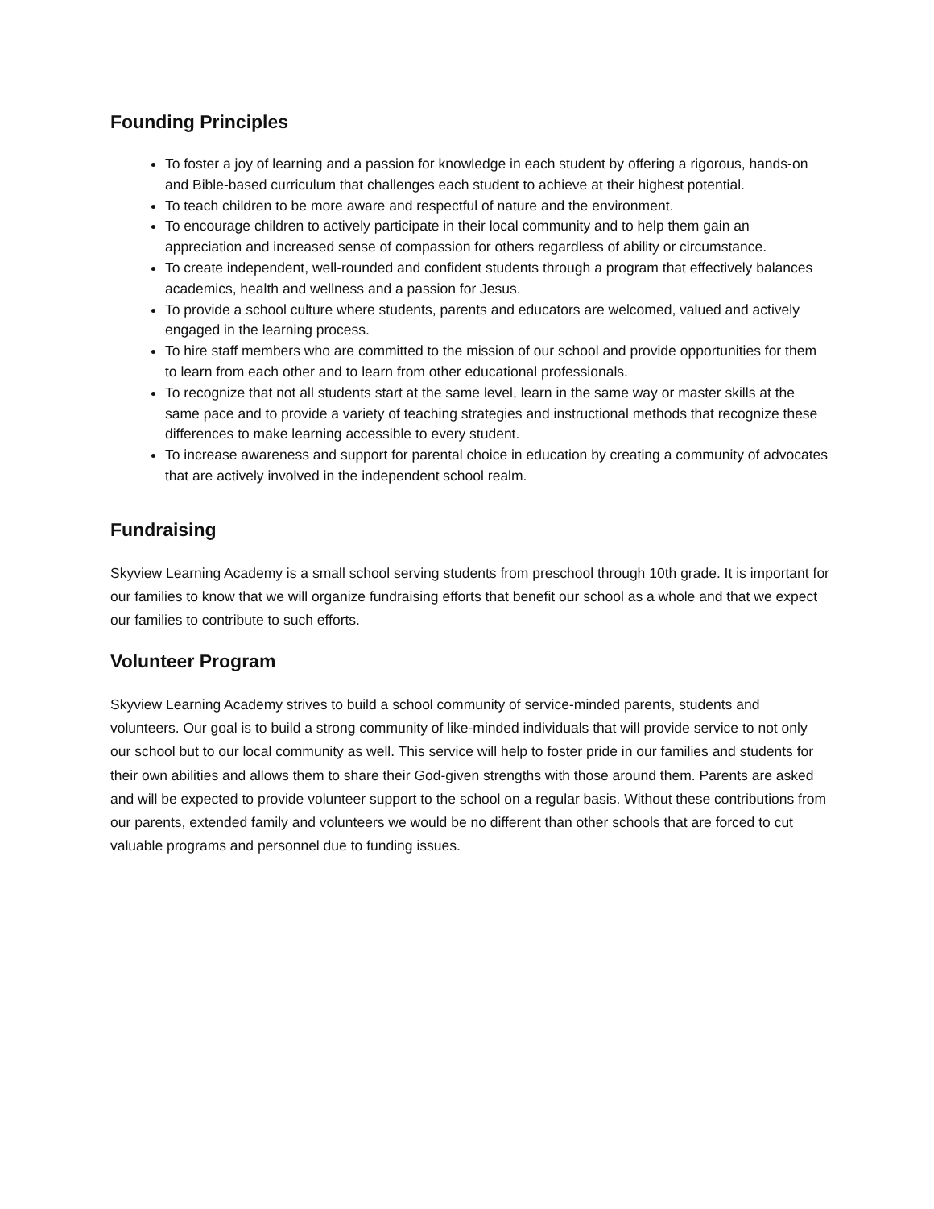Founding Principles
To foster a joy of learning and a passion for knowledge in each student by offering a rigorous, hands-on and Bible-based curriculum that challenges each student to achieve at their highest potential.
To teach children to be more aware and respectful of nature and the environment.
To encourage children to actively participate in their local community and to help them gain an appreciation and increased sense of compassion for others regardless of ability or circumstance.
To create independent, well-rounded and confident students through a program that effectively balances academics, health and wellness and a passion for Jesus.
To provide a school culture where students, parents and educators are welcomed, valued and actively engaged in the learning process.
To hire staff members who are committed to the mission of our school and provide opportunities for them to learn from each other and to learn from other educational professionals.
To recognize that not all students start at the same level, learn in the same way or master skills at the same pace and to provide a variety of teaching strategies and instructional methods that recognize these differences to make learning accessible to every student.
To increase awareness and support for parental choice in education by creating a community of advocates that are actively involved in the independent school realm.
Fundraising
Skyview Learning Academy is a small school serving students from preschool through 10th grade. It is important for our families to know that we will organize fundraising efforts that benefit our school as a whole and that we expect our families to contribute to such efforts.
Volunteer Program
Skyview Learning Academy strives to build a school community of service-minded parents, students and volunteers. Our goal is to build a strong community of like-minded individuals that will provide service to not only our school but to our local community as well. This service will help to foster pride in our families and students for their own abilities and allows them to share their God-given strengths with those around them. Parents are asked and will be expected to provide volunteer support to the school on a regular basis. Without these contributions from our parents, extended family and volunteers we would be no different than other schools that are forced to cut valuable programs and personnel due to funding issues.